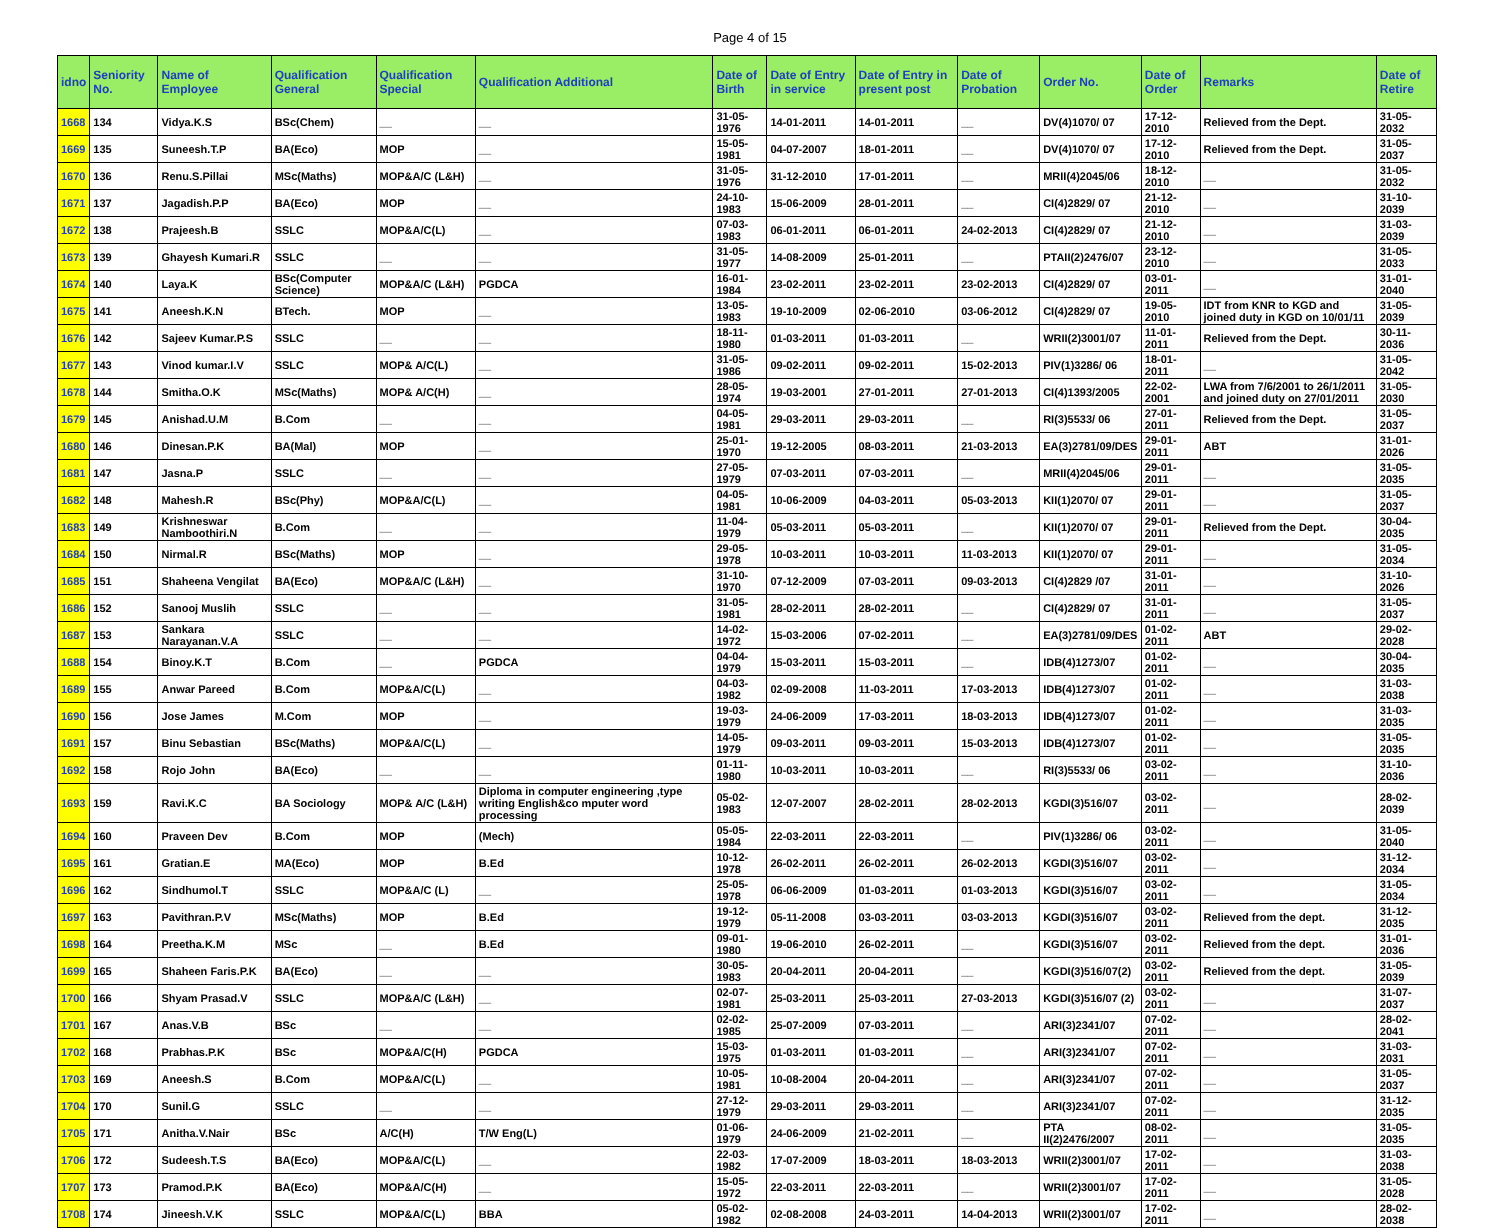Page 4 of 15
| idno | Seniority No. | Name of Employee | Qualification General | Qualification Special | Qualification Additional | Date of Birth | Date of Entry in service | Date of Entry in present post | Date of Probation | Order No. | Date of Order | Remarks | Date of Retire |
| --- | --- | --- | --- | --- | --- | --- | --- | --- | --- | --- | --- | --- | --- |
| 1668 | 134 | Vidya.K.S | BSc(Chem) | __ | __ | 31-05-1976 | 14-01-2011 | 14-01-2011 | __ | DV(4)1070/ 07 | 17-12-2010 | Relieved from the Dept. | 31-05-2032 |
| 1669 | 135 | Suneesh.T.P | BA(Eco) | MOP | __ | 15-05-1981 | 04-07-2007 | 18-01-2011 | __ | DV(4)1070/ 07 | 17-12-2010 | Relieved from the Dept. | 31-05-2037 |
| 1670 | 136 | Renu.S.Pillai | MSc(Maths) | MOP&A/C (L&H) | __ | 31-05-1976 | 31-12-2010 | 17-01-2011 | __ | MRII(4)2045/06 | 18-12-2010 | __ | 31-05-2032 |
| 1671 | 137 | Jagadish.P.P | BA(Eco) | MOP | __ | 24-10-1983 | 15-06-2009 | 28-01-2011 | __ | CI(4)2829/ 07 | 21-12-2010 | __ | 31-10-2039 |
| 1672 | 138 | Prajeesh.B | SSLC | MOP&A/C(L) | __ | 07-03-1983 | 06-01-2011 | 06-01-2011 | 24-02-2013 | CI(4)2829/ 07 | 21-12-2010 | __ | 31-03-2039 |
| 1673 | 139 | Ghayesh Kumari.R | SSLC | __ | __ | 31-05-1977 | 14-08-2009 | 25-01-2011 | __ | PTAII(2)2476/07 | 23-12-2010 | __ | 31-05-2033 |
| 1674 | 140 | Laya.K | BSc(Computer Science) | MOP&A/C (L&H) | PGDCA | 16-01-1984 | 23-02-2011 | 23-02-2011 | 23-02-2013 | CI(4)2829/ 07 | 03-01-2011 | __ | 31-01-2040 |
| 1675 | 141 | Aneesh.K.N | BTech. | MOP | __ | 13-05-1983 | 19-10-2009 | 02-06-2010 | 03-06-2012 | CI(4)2829/ 07 | 19-05-2010 | IDT from KNR to KGD and joined duty in KGD on 10/01/11 | 31-05-2039 |
| 1676 | 142 | Sajeev Kumar.P.S | SSLC | __ | __ | 18-11-1980 | 01-03-2011 | 01-03-2011 | __ | WRII(2)3001/07 | 11-01-2011 | Relieved from the Dept. | 30-11-2036 |
| 1677 | 143 | Vinod kumar.I.V | SSLC | MOP& A/C(L) | __ | 31-05-1986 | 09-02-2011 | 09-02-2011 | 15-02-2013 | PIV(1)3286/ 06 | 18-01-2011 | __ | 31-05-2042 |
| 1678 | 144 | Smitha.O.K | MSc(Maths) | MOP& A/C(H) | __ | 28-05-1974 | 19-03-2001 | 27-01-2011 | 27-01-2013 | CI(4)1393/2005 | 22-02-2001 | LWA from 7/6/2001 to 26/1/2011 and joined duty on 27/01/2011 | 31-05-2030 |
| 1679 | 145 | Anishad.U.M | B.Com | __ | __ | 04-05-1981 | 29-03-2011 | 29-03-2011 | __ | RI(3)5533/ 06 | 27-01-2011 | Relieved from the Dept. | 31-05-2037 |
| 1680 | 146 | Dinesan.P.K | BA(Mal) | MOP | __ | 25-01-1970 | 19-12-2005 | 08-03-2011 | 21-03-2013 | EA(3)2781/09/DES | 29-01-2011 | ABT | 31-01-2026 |
| 1681 | 147 | Jasna.P | SSLC | __ | __ | 27-05-1979 | 07-03-2011 | 07-03-2011 | __ | MRII(4)2045/06 | 29-01-2011 | __ | 31-05-2035 |
| 1682 | 148 | Mahesh.R | BSc(Phy) | MOP&A/C(L) | __ | 04-05-1981 | 10-06-2009 | 04-03-2011 | 05-03-2013 | KII(1)2070/ 07 | 29-01-2011 | __ | 31-05-2037 |
| 1683 | 149 | Krishneswar Namboothiri.N | B.Com | __ | __ | 11-04-1979 | 05-03-2011 | 05-03-2011 | __ | KII(1)2070/ 07 | 29-01-2011 | Relieved from the Dept. | 30-04-2035 |
| 1684 | 150 | Nirmal.R | BSc(Maths) | MOP | __ | 29-05-1978 | 10-03-2011 | 10-03-2011 | 11-03-2013 | KII(1)2070/ 07 | 29-01-2011 | __ | 31-05-2034 |
| 1685 | 151 | Shaheena Vengilat | BA(Eco) | MOP&A/C (L&H) | __ | 31-10-1970 | 07-12-2009 | 07-03-2011 | 09-03-2013 | CI(4)2829 /07 | 31-01-2011 | __ | 31-10-2026 |
| 1686 | 152 | Sanooj Muslih | SSLC | __ | __ | 31-05-1981 | 28-02-2011 | 28-02-2011 | __ | CI(4)2829/ 07 | 31-01-2011 | __ | 31-05-2037 |
| 1687 | 153 | Sankara Narayanan.V.A | SSLC | __ | __ | 14-02-1972 | 15-03-2006 | 07-02-2011 | __ | EA(3)2781/09/DES | 01-02-2011 | ABT | 29-02-2028 |
| 1688 | 154 | Binoy.K.T | B.Com | __ | PGDCA | 04-04-1979 | 15-03-2011 | 15-03-2011 | __ | IDB(4)1273/07 | 01-02-2011 | __ | 30-04-2035 |
| 1689 | 155 | Anwar Pareed | B.Com | MOP&A/C(L) | __ | 04-03-1982 | 02-09-2008 | 11-03-2011 | 17-03-2013 | IDB(4)1273/07 | 01-02-2011 | __ | 31-03-2038 |
| 1690 | 156 | Jose James | M.Com | MOP | __ | 19-03-1979 | 24-06-2009 | 17-03-2011 | 18-03-2013 | IDB(4)1273/07 | 01-02-2011 | __ | 31-03-2035 |
| 1691 | 157 | Binu Sebastian | BSc(Maths) | MOP&A/C(L) | __ | 14-05-1979 | 09-03-2011 | 09-03-2011 | 15-03-2013 | IDB(4)1273/07 | 01-02-2011 | __ | 31-05-2035 |
| 1692 | 158 | Rojo John | BA(Eco) | __ | __ | 01-11-1980 | 10-03-2011 | 10-03-2011 | __ | RI(3)5533/ 06 | 03-02-2011 | __ | 31-10-2036 |
| 1693 | 159 | Ravi.K.C | BA Sociology | MOP& A/C (L&H) | Diploma in computer engineering ,type writing English&co mputer word processing | 05-02-1983 | 12-07-2007 | 28-02-2011 | 28-02-2013 | KGDI(3)516/07 | 03-02-2011 | __ | 28-02-2039 |
| 1694 | 160 | Praveen Dev | B.Com | MOP | (Mech) | 05-05-1984 | 22-03-2011 | 22-03-2011 | __ | PIV(1)3286/ 06 | 03-02-2011 | __ | 31-05-2040 |
| 1695 | 161 | Gratian.E | MA(Eco) | MOP | B.Ed | 10-12-1978 | 26-02-2011 | 26-02-2011 | 26-02-2013 | KGDI(3)516/07 | 03-02-2011 | __ | 31-12-2034 |
| 1696 | 162 | Sindhumol.T | SSLC | MOP&A/C (L) | __ | 25-05-1978 | 06-06-2009 | 01-03-2011 | 01-03-2013 | KGDI(3)516/07 | 03-02-2011 | __ | 31-05-2034 |
| 1697 | 163 | Pavithran.P.V | MSc(Maths) | MOP | B.Ed | 19-12-1979 | 05-11-2008 | 03-03-2011 | 03-03-2013 | KGDI(3)516/07 | 03-02-2011 | Relieved from the dept. | 31-12-2035 |
| 1698 | 164 | Preetha.K.M | MSc | __ | B.Ed | 09-01-1980 | 19-06-2010 | 26-02-2011 | __ | KGDI(3)516/07 | 03-02-2011 | Relieved from the dept. | 31-01-2036 |
| 1699 | 165 | Shaheen Faris.P.K | BA(Eco) | __ | __ | 30-05-1983 | 20-04-2011 | 20-04-2011 | __ | KGDI(3)516/07(2) | 03-02-2011 | Relieved from the dept. | 31-05-2039 |
| 1700 | 166 | Shyam Prasad.V | SSLC | MOP&A/C (L&H) | __ | 02-07-1981 | 25-03-2011 | 25-03-2011 | 27-03-2013 | KGDI(3)516/07 (2) | 03-02-2011 | __ | 31-07-2037 |
| 1701 | 167 | Anas.V.B | BSc | __ | __ | 02-02-1985 | 25-07-2009 | 07-03-2011 | __ | ARI(3)2341/07 | 07-02-2011 | __ | 28-02-2041 |
| 1702 | 168 | Prabhas.P.K | BSc | MOP&A/C(H) | PGDCA | 15-03-1975 | 01-03-2011 | 01-03-2011 | __ | ARI(3)2341/07 | 07-02-2011 | __ | 31-03-2031 |
| 1703 | 169 | Aneesh.S | B.Com | MOP&A/C(L) | __ | 10-05-1981 | 10-08-2004 | 20-04-2011 | __ | ARI(3)2341/07 | 07-02-2011 | __ | 31-05-2037 |
| 1704 | 170 | Sunil.G | SSLC | __ | __ | 27-12-1979 | 29-03-2011 | 29-03-2011 | __ | ARI(3)2341/07 | 07-02-2011 | __ | 31-12-2035 |
| 1705 | 171 | Anitha.V.Nair | BSc | A/C(H) | T/W Eng(L) | 01-06-1979 | 24-06-2009 | 21-02-2011 | __ | PTA II(2)2476/2007 | 08-02-2011 | __ | 31-05-2035 |
| 1706 | 172 | Sudeesh.T.S | BA(Eco) | MOP&A/C(L) | __ | 22-03-1982 | 17-07-2009 | 18-03-2011 | 18-03-2013 | WRII(2)3001/07 | 17-02-2011 | __ | 31-03-2038 |
| 1707 | 173 | Pramod.P.K | BA(Eco) | MOP&A/C(H) | __ | 15-05-1972 | 22-03-2011 | 22-03-2011 | __ | WRII(2)3001/07 | 17-02-2011 | __ | 31-05-2028 |
| 1708 | 174 | Jineesh.V.K | SSLC | MOP&A/C(L) | BBA | 05-02-1982 | 02-08-2008 | 24-03-2011 | 14-04-2013 | WRII(2)3001/07 | 17-02-2011 | __ | 28-02-2038 |